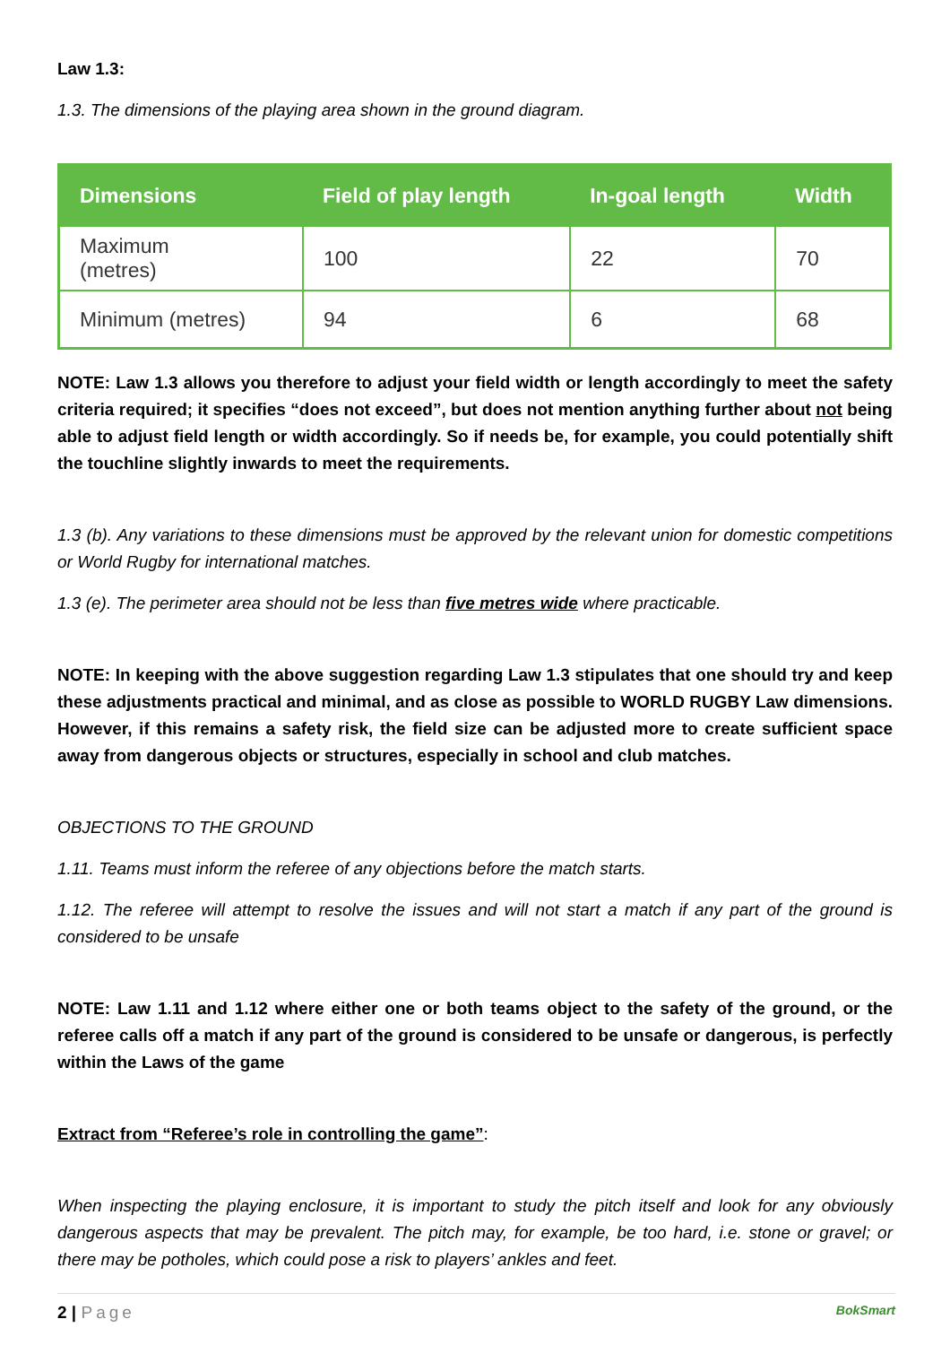Law 1.3:
1.3. The dimensions of the playing area shown in the ground diagram.
| Dimensions | Field of play length | In-goal length | Width |
| --- | --- | --- | --- |
| Maximum (metres) | 100 | 22 | 70 |
| Minimum (metres) | 94 | 6 | 68 |
NOTE: Law 1.3 allows you therefore to adjust your field width or length accordingly to meet the safety criteria required; it specifies “does not exceed”, but does not mention anything further about not being able to adjust field length or width accordingly. So if needs be, for example, you could potentially shift the touchline slightly inwards to meet the requirements.
1.3 (b). Any variations to these dimensions must be approved by the relevant union for domestic competitions or World Rugby for international matches.
1.3 (e). The perimeter area should not be less than five metres wide where practicable.
NOTE: In keeping with the above suggestion regarding Law 1.3 stipulates that one should try and keep these adjustments practical and minimal, and as close as possible to WORLD RUGBY Law dimensions. However, if this remains a safety risk, the field size can be adjusted more to create sufficient space away from dangerous objects or structures, especially in school and club matches.
OBJECTIONS TO THE GROUND
1.11. Teams must inform the referee of any objections before the match starts.
1.12. The referee will attempt to resolve the issues and will not start a match if any part of the ground is considered to be unsafe
NOTE: Law 1.11 and 1.12 where either one or both teams object to the safety of the ground, or the referee calls off a match if any part of the ground is considered to be unsafe or dangerous, is perfectly within the Laws of the game
Extract from “Referee’s role in controlling the game”:
When inspecting the playing enclosure, it is important to study the pitch itself and look for any obviously dangerous aspects that may be prevalent. The pitch may, for example, be too hard, i.e. stone or gravel; or there may be potholes, which could pose a risk to players’ ankles and feet.
2 | Page BokSmart